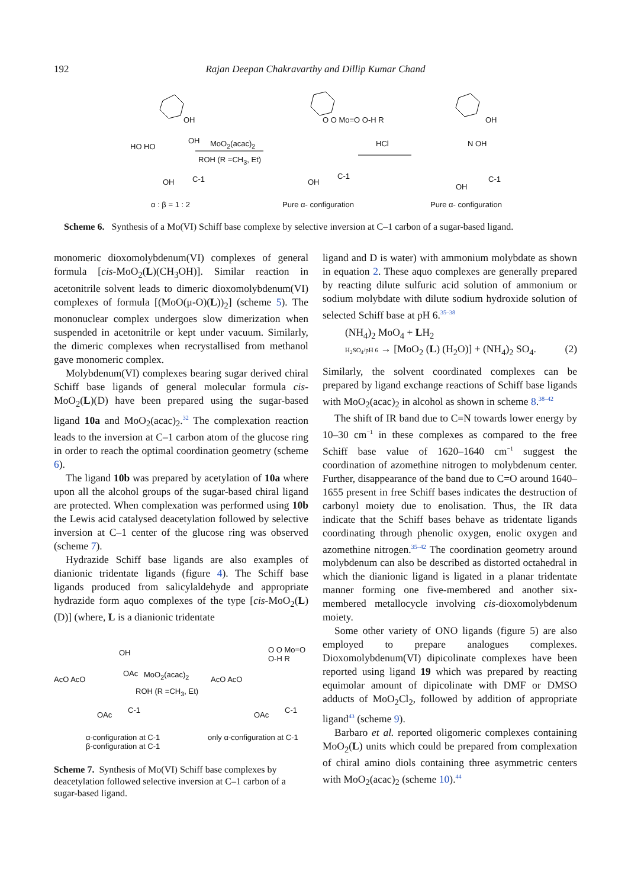192 Rajan Deepan Chakravarthy and Dillip Kumar Chand
OH
HO HO
OH MoO<sub>2</sub>(acac)<sub>2</sub>
ROH (R =CH<sub>3</sub>, Et)
C-1
OH
O O Mo=O O-H R
HCl
C-1
OH
OH
N OH
C-1
OH
α : β = 1 : 2 Pure α- configuration Pure α- configuration
Scheme 6. Synthesis of a Mo(VI) Schiff base complexe by selective inversion at C–1 carbon of a sugar-based ligand.
monomeric dioxomolybdenum(VI) complexes of general formula [cis-MoO<sub>2</sub>(L)(CH<sub>3</sub>OH)]. Similar reaction in acetonitrile solvent leads to dimeric dioxomolybdenum(VI) complexes of formula [(MoO(μ-O)(L))<sub>2</sub>] (scheme 5). The mononuclear complex undergoes slow dimerization when suspended in acetonitrile or kept under vacuum. Similarly, the dimeric complexes when recrystallised from methanol gave monomeric complex.
Molybdenum(VI) complexes bearing sugar derived chiral Schiff base ligands of general molecular formula cis-MoO<sub>2</sub>(L)(D) have been prepared using the sugar-based ligand 10a and MoO<sub>2</sub>(acac)<sub>2</sub>.<sup>32</sup> The complexation reaction leads to the inversion at C–1 carbon atom of the glucose ring in order to reach the optimal coordination geometry (scheme 6).
The ligand 10b was prepared by acetylation of 10a where upon all the alcohol groups of the sugar-based chiral ligand are protected. When complexation was performed using 10b the Lewis acid catalysed deacetylation followed by selective inversion at C–1 center of the glucose ring was observed (scheme 7).
Hydrazide Schiff base ligands are also examples of dianionic tridentate ligands (figure 4). The Schiff base ligands produced from salicylaldehyde and appropriate hydrazide form aquo complexes of the type [cis-MoO<sub>2</sub>(L)(D)] (where, L is a dianionic tridentate
OH
AcO AcO
OAc MoO<sub>2</sub>(acac)<sub>2</sub>
ROH (R =CH<sub>3</sub>, Et)
C-1
OAc
O O Mo=O O-H R
AcO AcO
C-1
OAc
α-configuration at C-1
β-configuration at C-1
only α-configuration at C-1
Scheme 7. Synthesis of Mo(VI) Schiff base complexes by deacetylation followed selective inversion at C–1 carbon of a sugar-based ligand.
ligand and D is water) with ammonium molybdate as shown in equation 2. These aquo complexes are generally prepared by reacting dilute sulfuric acid solution of ammonium or sodium molybdate with dilute sodium hydroxide solution of selected Schiff base at pH 6.<sup>35–38</sup>
(NH<sub>4</sub>)<sub>2</sub> MoO<sub>4</sub> + LH<sub>2</sub>
H<sub>2</sub>SO<sub>4</sub>/pH 6 → [MoO<sub>2</sub> (L) (H<sub>2</sub>O)] + (NH<sub>4</sub>)<sub>2</sub> SO<sub>4</sub>. (2)
Similarly, the solvent coordinated complexes can be prepared by ligand exchange reactions of Schiff base ligands with MoO<sub>2</sub>(acac)<sub>2</sub> in alcohol as shown in scheme 8.<sup>38–42</sup>
The shift of IR band due to C=N towards lower energy by 10–30 cm<sup>−1</sup> in these complexes as compared to the free Schiff base value of 1620–1640 cm<sup>−1</sup> suggest the coordination of azomethine nitrogen to molybdenum center. Further, disappearance of the band due to C=O around 1640–1655 present in free Schiff bases indicates the destruction of carbonyl moiety due to enolisation. Thus, the IR data indicate that the Schiff bases behave as tridentate ligands coordinating through phenolic oxygen, enolic oxygen and azomethine nitrogen.<sup>35–42</sup> The coordination geometry around molybdenum can also be described as distorted octahedral in which the dianionic ligand is ligated in a planar tridentate manner forming one five-membered and another six-membered metallocycle involving cis-dioxomolybdenum moiety.
Some other variety of ONO ligands (figure 5) are also employed to prepare analogues complexes. Dioxomolybdenum(VI) dipicolinate complexes have been reported using ligand 19 which was prepared by reacting equimolar amount of dipicolinate with DMF or DMSO adducts of MoO<sub>2</sub>Cl<sub>2</sub>, followed by addition of appropriate ligand<sup>43</sup> (scheme 9).
Barbaro et al. reported oligomeric complexes containing MoO<sub>2</sub>(L) units which could be prepared from complexation of chiral amino diols containing three asymmetric centers with MoO<sub>2</sub>(acac)<sub>2</sub> (scheme 10).<sup>44</sup>